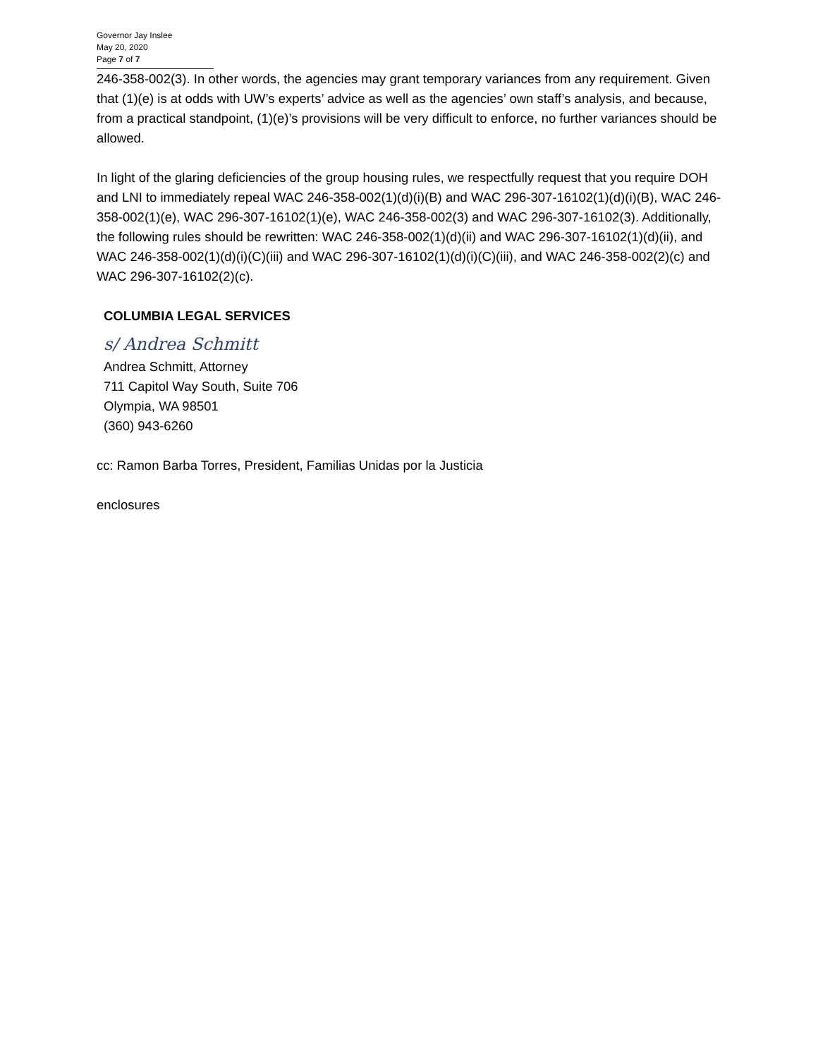Governor Jay Inslee
May 20, 2020
Page 7 of 7
246-358-002(3). In other words, the agencies may grant temporary variances from any requirement. Given that (1)(e) is at odds with UW’s experts’ advice as well as the agencies’ own staff’s analysis, and because, from a practical standpoint, (1)(e)’s provisions will be very difficult to enforce, no further variances should be allowed.
In light of the glaring deficiencies of the group housing rules, we respectfully request that you require DOH and LNI to immediately repeal WAC 246-358-002(1)(d)(i)(B) and WAC 296-307-16102(1)(d)(i)(B), WAC 246-358-002(1)(e), WAC 296-307-16102(1)(e), WAC 246-358-002(3) and WAC 296-307-16102(3). Additionally, the following rules should be rewritten: WAC 246-358-002(1)(d)(ii) and WAC 296-307-16102(1)(d)(ii), and WAC 246-358-002(1)(d)(i)(C)(iii) and WAC 296-307-16102(1)(d)(i)(C)(iii), and WAC 246-358-002(2)(c) and WAC 296-307-16102(2)(c).
COLUMBIA LEGAL SERVICES
s/ Andrea Schmitt
Andrea Schmitt, Attorney
711 Capitol Way South, Suite 706
Olympia, WA 98501
(360) 943-6260
cc: Ramon Barba Torres, President, Familias Unidas por la Justicia
enclosures